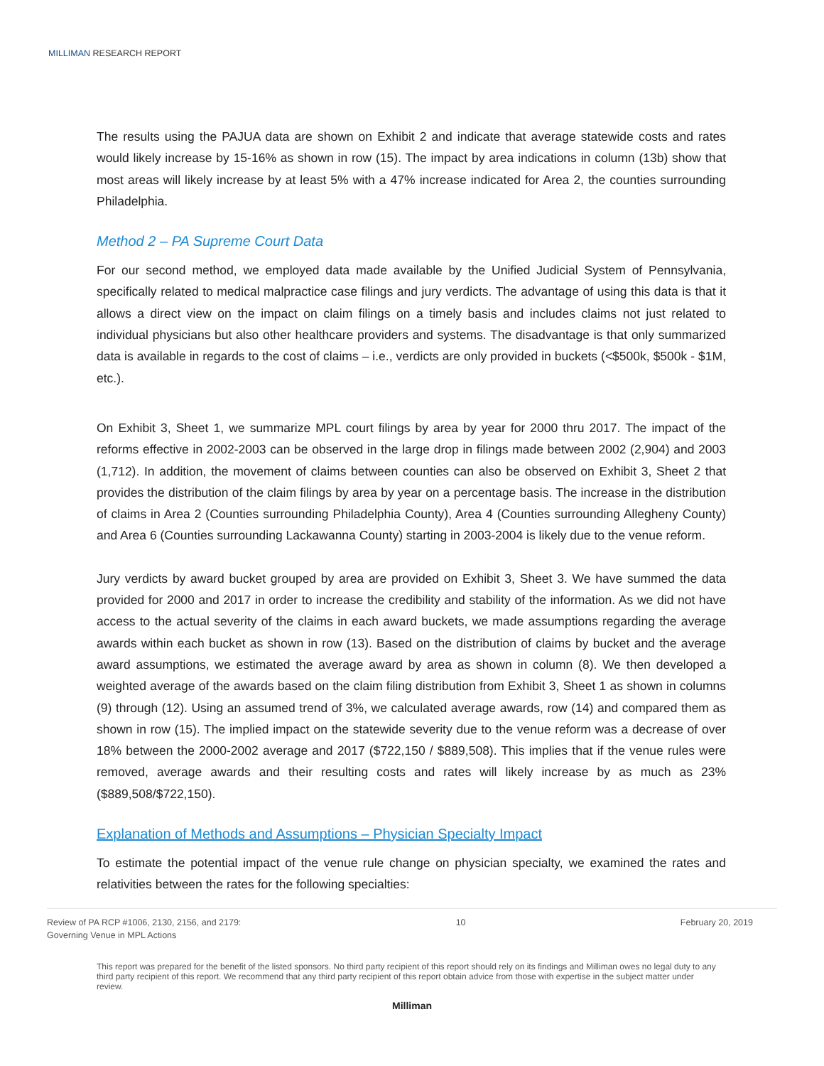MILLIMAN RESEARCH REPORT
The results using the PAJUA data are shown on Exhibit 2 and indicate that average statewide costs and rates would likely increase by 15-16% as shown in row (15). The impact by area indications in column (13b) show that most areas will likely increase by at least 5% with a 47% increase indicated for Area 2, the counties surrounding Philadelphia.
Method 2 – PA Supreme Court Data
For our second method, we employed data made available by the Unified Judicial System of Pennsylvania, specifically related to medical malpractice case filings and jury verdicts. The advantage of using this data is that it allows a direct view on the impact on claim filings on a timely basis and includes claims not just related to individual physicians but also other healthcare providers and systems. The disadvantage is that only summarized data is available in regards to the cost of claims – i.e., verdicts are only provided in buckets (<$500k, $500k - $1M, etc.).
On Exhibit 3, Sheet 1, we summarize MPL court filings by area by year for 2000 thru 2017. The impact of the reforms effective in 2002-2003 can be observed in the large drop in filings made between 2002 (2,904) and 2003 (1,712). In addition, the movement of claims between counties can also be observed on Exhibit 3, Sheet 2 that provides the distribution of the claim filings by area by year on a percentage basis. The increase in the distribution of claims in Area 2 (Counties surrounding Philadelphia County), Area 4 (Counties surrounding Allegheny County) and Area 6 (Counties surrounding Lackawanna County) starting in 2003-2004 is likely due to the venue reform.
Jury verdicts by award bucket grouped by area are provided on Exhibit 3, Sheet 3. We have summed the data provided for 2000 and 2017 in order to increase the credibility and stability of the information. As we did not have access to the actual severity of the claims in each award buckets, we made assumptions regarding the average awards within each bucket as shown in row (13). Based on the distribution of claims by bucket and the average award assumptions, we estimated the average award by area as shown in column (8). We then developed a weighted average of the awards based on the claim filing distribution from Exhibit 3, Sheet 1 as shown in columns (9) through (12). Using an assumed trend of 3%, we calculated average awards, row (14) and compared them as shown in row (15). The implied impact on the statewide severity due to the venue reform was a decrease of over 18% between the 2000-2002 average and 2017 ($722,150 / $889,508). This implies that if the venue rules were removed, average awards and their resulting costs and rates will likely increase by as much as 23% ($889,508/$722,150).
Explanation of Methods and Assumptions – Physician Specialty Impact
To estimate the potential impact of the venue rule change on physician specialty, we examined the rates and relativities between the rates for the following specialties:
Review of PA RCP #1006, 2130, 2156, and 2179:
Governing Venue in MPL Actions
10 February 20, 2019
This report was prepared for the benefit of the listed sponsors. No third party recipient of this report should rely on its findings and Milliman owes no legal duty to any third party recipient of this report. We recommend that any third party recipient of this report obtain advice from those with expertise in the subject matter under review.
Milliman